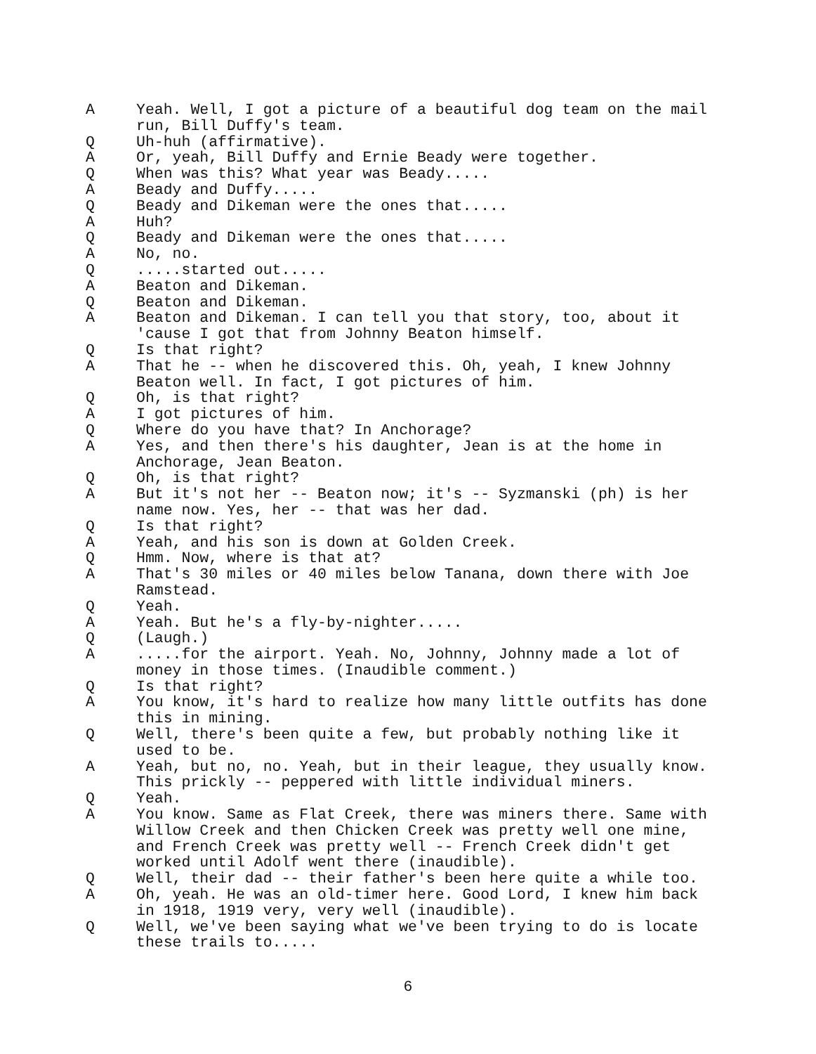A Yeah. Well, I got a picture of a beautiful dog team on the mail run, Bill Duffy's team.
Q Uh-huh (affirmative).
A Or, yeah, Bill Duffy and Ernie Beady were together.
Q When was this? What year was Beady.....
A Beady and Duffy.....
Q Beady and Dikeman were the ones that.....
A Huh?
Q Beady and Dikeman were the ones that.....
A No, no.
Q .....started out.....
A Beaton and Dikeman.
Q Beaton and Dikeman.
A Beaton and Dikeman. I can tell you that story, too, about it 'cause I got that from Johnny Beaton himself.
Q Is that right?
A That he -- when he discovered this. Oh, yeah, I knew Johnny Beaton well. In fact, I got pictures of him.
Q Oh, is that right?
A I got pictures of him.
Q Where do you have that? In Anchorage?
A Yes, and then there's his daughter, Jean is at the home in Anchorage, Jean Beaton.
Q Oh, is that right?
A But it's not her -- Beaton now; it's -- Syzmanski (ph) is her name now. Yes, her -- that was her dad.
Q Is that right?
A Yeah, and his son is down at Golden Creek.
Q Hmm. Now, where is that at?
A That's 30 miles or 40 miles below Tanana, down there with Joe Ramstead.
Q Yeah.
A Yeah. But he's a fly-by-nighter.....
Q (Laugh.)
A .....for the airport. Yeah. No, Johnny, Johnny made a lot of money in those times. (Inaudible comment.)
Q Is that right?
A You know, it's hard to realize how many little outfits has done this in mining.
Q Well, there's been quite a few, but probably nothing like it used to be.
A Yeah, but no, no. Yeah, but in their league, they usually know. This prickly -- peppered with little individual miners.
Q Yeah.
A You know. Same as Flat Creek, there was miners there. Same with Willow Creek and then Chicken Creek was pretty well one mine, and French Creek was pretty well -- French Creek didn't get worked until Adolf went there (inaudible).
Q Well, their dad -- their father's been here quite a while too.
A Oh, yeah. He was an old-timer here. Good Lord, I knew him back in 1918, 1919 very, very well (inaudible).
Q Well, we've been saying what we've been trying to do is locate these trails to.....
6